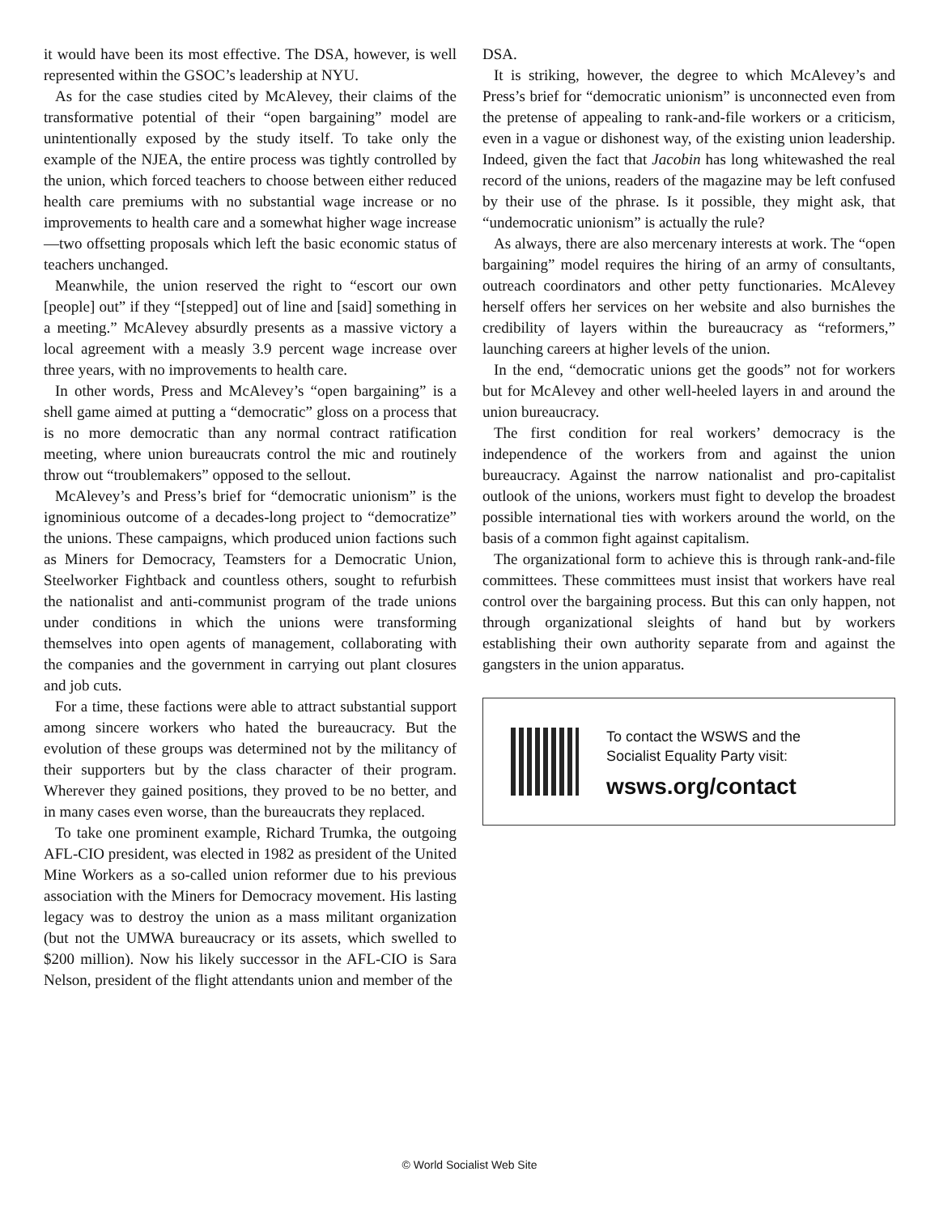it would have been its most effective. The DSA, however, is well represented within the GSOC’s leadership at NYU.
As for the case studies cited by McAlevey, their claims of the transformative potential of their “open bargaining” model are unintentionally exposed by the study itself. To take only the example of the NJEA, the entire process was tightly controlled by the union, which forced teachers to choose between either reduced health care premiums with no substantial wage increase or no improvements to health care and a somewhat higher wage increase—two offsetting proposals which left the basic economic status of teachers unchanged.
Meanwhile, the union reserved the right to “escort our own [people] out” if they “[stepped] out of line and [said] something in a meeting.” McAlevey absurdly presents as a massive victory a local agreement with a measly 3.9 percent wage increase over three years, with no improvements to health care.
In other words, Press and McAlevey’s “open bargaining” is a shell game aimed at putting a “democratic” gloss on a process that is no more democratic than any normal contract ratification meeting, where union bureaucrats control the mic and routinely throw out “troublemakers” opposed to the sellout.
McAlevey’s and Press’s brief for “democratic unionism” is the ignominious outcome of a decades-long project to “democratize” the unions. These campaigns, which produced union factions such as Miners for Democracy, Teamsters for a Democratic Union, Steelworker Fightback and countless others, sought to refurbish the nationalist and anti-communist program of the trade unions under conditions in which the unions were transforming themselves into open agents of management, collaborating with the companies and the government in carrying out plant closures and job cuts.
For a time, these factions were able to attract substantial support among sincere workers who hated the bureaucracy. But the evolution of these groups was determined not by the militancy of their supporters but by the class character of their program. Wherever they gained positions, they proved to be no better, and in many cases even worse, than the bureaucrats they replaced.
To take one prominent example, Richard Trumka, the outgoing AFL-CIO president, was elected in 1982 as president of the United Mine Workers as a so-called union reformer due to his previous association with the Miners for Democracy movement. His lasting legacy was to destroy the union as a mass militant organization (but not the UMWA bureaucracy or its assets, which swelled to $200 million). Now his likely successor in the AFL-CIO is Sara Nelson, president of the flight attendants union and member of the
DSA.
It is striking, however, the degree to which McAlevey’s and Press’s brief for “democratic unionism” is unconnected even from the pretense of appealing to rank-and-file workers or a criticism, even in a vague or dishonest way, of the existing union leadership. Indeed, given the fact that Jacobin has long whitewashed the real record of the unions, readers of the magazine may be left confused by their use of the phrase. Is it possible, they might ask, that “undemocratic unionism” is actually the rule?
As always, there are also mercenary interests at work. The “open bargaining” model requires the hiring of an army of consultants, outreach coordinators and other petty functionaries. McAlevey herself offers her services on her website and also burnishes the credibility of layers within the bureaucracy as “reformers,” launching careers at higher levels of the union.
In the end, “democratic unions get the goods” not for workers but for McAlevey and other well-heeled layers in and around the union bureaucracy.
The first condition for real workers’ democracy is the independence of the workers from and against the union bureaucracy. Against the narrow nationalist and pro-capitalist outlook of the unions, workers must fight to develop the broadest possible international ties with workers around the world, on the basis of a common fight against capitalism.
The organizational form to achieve this is through rank-and-file committees. These committees must insist that workers have real control over the bargaining process. But this can only happen, not through organizational sleights of hand but by workers establishing their own authority separate from and against the gangsters in the union apparatus.
To contact the WSWS and the
Socialist Equality Party visit:
wsws.org/contact
© World Socialist Web Site